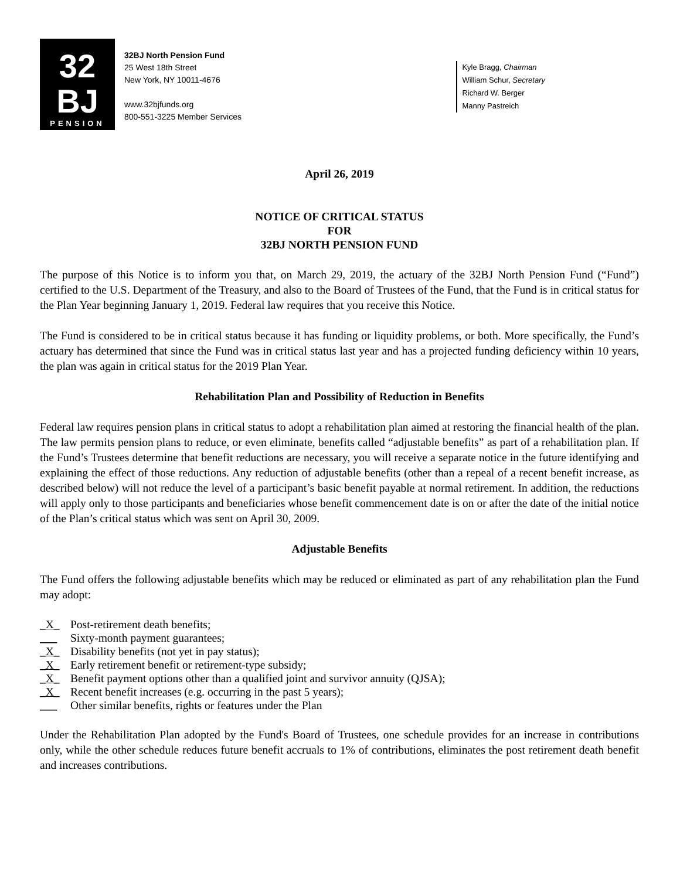32
BJ
PENSION
32BJ North Pension Fund
25 West 18th Street
New York, NY 10011-4676
www.32bjfunds.org
800-551-3225 Member Services
Kyle Bragg, Chairman
William Schur, Secretary
Richard W. Berger
Manny Pastreich
April 26, 2019
NOTICE OF CRITICAL STATUS
FOR
32BJ NORTH PENSION FUND
The purpose of this Notice is to inform you that, on March 29, 2019, the actuary of the 32BJ North Pension Fund (“Fund”) certified to the U.S. Department of the Treasury, and also to the Board of Trustees of the Fund, that the Fund is in critical status for the Plan Year beginning January 1, 2019. Federal law requires that you receive this Notice.
The Fund is considered to be in critical status because it has funding or liquidity problems, or both. More specifically, the Fund’s actuary has determined that since the Fund was in critical status last year and has a projected funding deficiency within 10 years, the plan was again in critical status for the 2019 Plan Year.
Rehabilitation Plan and Possibility of Reduction in Benefits
Federal law requires pension plans in critical status to adopt a rehabilitation plan aimed at restoring the financial health of the plan. The law permits pension plans to reduce, or even eliminate, benefits called “adjustable benefits” as part of a rehabilitation plan. If the Fund’s Trustees determine that benefit reductions are necessary, you will receive a separate notice in the future identifying and explaining the effect of those reductions. Any reduction of adjustable benefits (other than a repeal of a recent benefit increase, as described below) will not reduce the level of a participant’s basic benefit payable at normal retirement. In addition, the reductions will apply only to those participants and beneficiaries whose benefit commencement date is on or after the date of the initial notice of the Plan’s critical status which was sent on April 30, 2009.
Adjustable Benefits
The Fund offers the following adjustable benefits which may be reduced or eliminated as part of any rehabilitation plan the Fund may adopt:
_X_ Post-retirement death benefits;
___ Sixty-month payment guarantees;
_X_ Disability benefits (not yet in pay status);
_X_ Early retirement benefit or retirement-type subsidy;
_X_ Benefit payment options other than a qualified joint and survivor annuity (QJSA);
_X_ Recent benefit increases (e.g. occurring in the past 5 years);
___ Other similar benefits, rights or features under the Plan
Under the Rehabilitation Plan adopted by the Fund's Board of Trustees, one schedule provides for an increase in contributions only, while the other schedule reduces future benefit accruals to 1% of contributions, eliminates the post retirement death benefit and increases contributions.